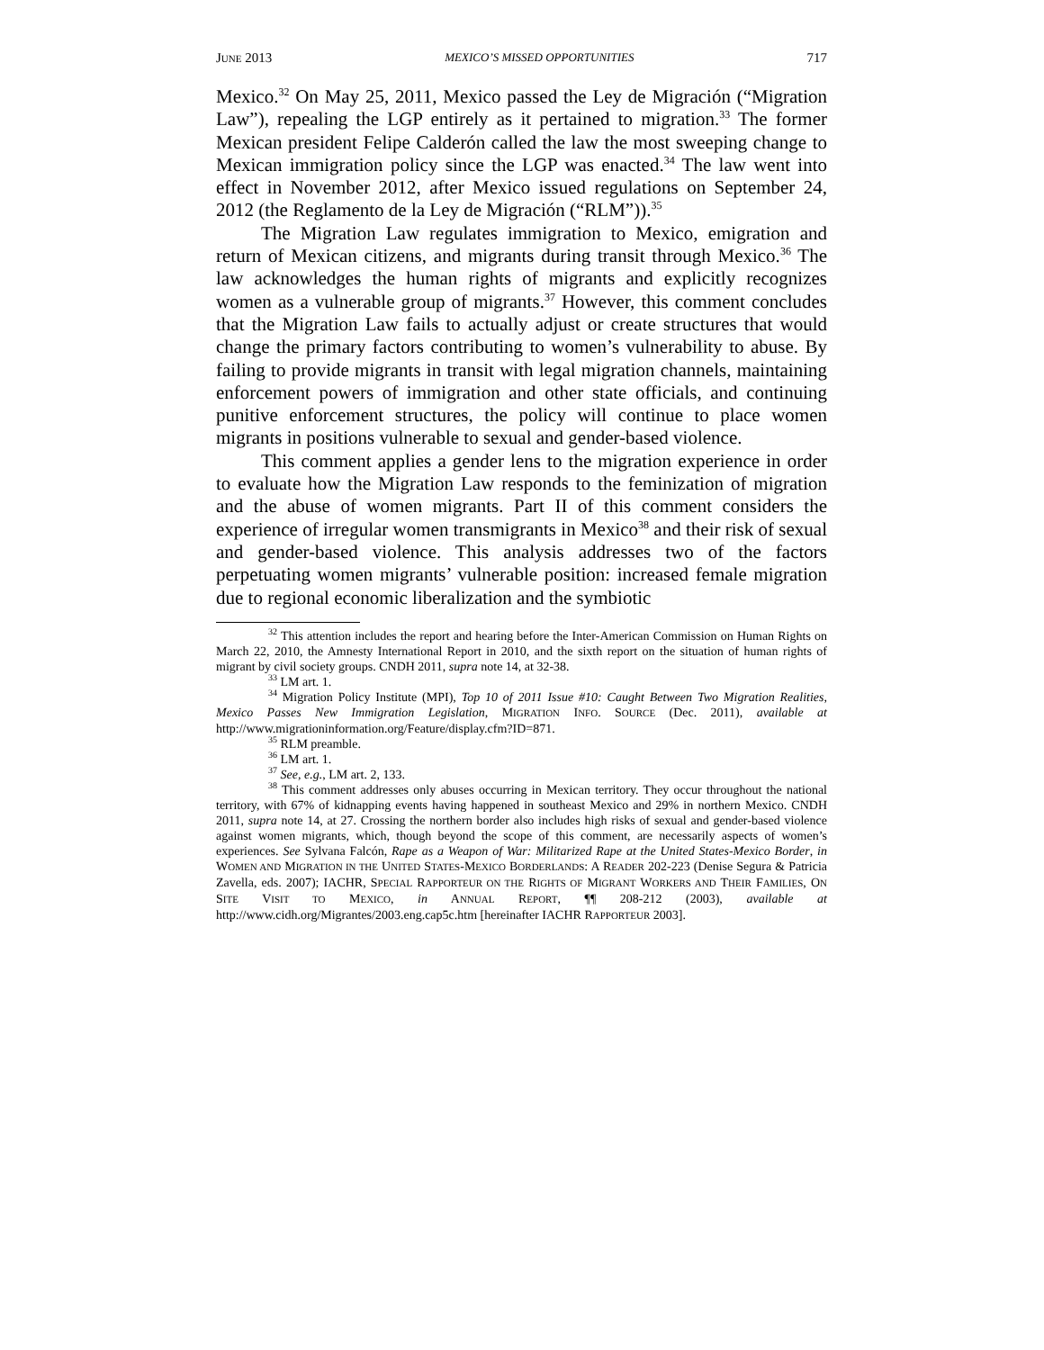JUNE 2013 MEXICO’S MISSED OPPORTUNITIES 717
Mexico.<sup>32</sup> On May 25, 2011, Mexico passed the Ley de Migración (“Migration Law”), repealing the LGP entirely as it pertained to migration.<sup>33</sup> The former Mexican president Felipe Calderón called the law the most sweeping change to Mexican immigration policy since the LGP was enacted.<sup>34</sup> The law went into effect in November 2012, after Mexico issued regulations on September 24, 2012 (the Reglamento de la Ley de Migración (“RLM”)).<sup>35</sup>
The Migration Law regulates immigration to Mexico, emigration and return of Mexican citizens, and migrants during transit through Mexico.<sup>36</sup> The law acknowledges the human rights of migrants and explicitly recognizes women as a vulnerable group of migrants.<sup>37</sup> However, this comment concludes that the Migration Law fails to actually adjust or create structures that would change the primary factors contributing to women’s vulnerability to abuse. By failing to provide migrants in transit with legal migration channels, maintaining enforcement powers of immigration and other state officials, and continuing punitive enforcement structures, the policy will continue to place women migrants in positions vulnerable to sexual and gender-based violence.
This comment applies a gender lens to the migration experience in order to evaluate how the Migration Law responds to the feminization of migration and the abuse of women migrants. Part II of this comment considers the experience of irregular women transmigrants in Mexico<sup>38</sup> and their risk of sexual and gender-based violence. This analysis addresses two of the factors perpetuating women migrants’ vulnerable position: increased female migration due to regional economic liberalization and the symbiotic
<sup>32</sup> This attention includes the report and hearing before the Inter-American Commission on Human Rights on March 22, 2010, the Amnesty International Report in 2010, and the sixth report on the situation of human rights of migrant by civil society groups. CNDH 2011, supra note 14, at 32-38.
<sup>33</sup> LM art. 1.
<sup>34</sup> Migration Policy Institute (MPI), Top 10 of 2011 Issue #10: Caught Between Two Migration Realities, Mexico Passes New Immigration Legislation, MIGRATION INFO. SOURCE (Dec. 2011), available at http://www.migrationinformation.org/Feature/display.cfm?ID=871.
<sup>35</sup> RLM preamble.
<sup>36</sup> LM art. 1.
<sup>37</sup> See, e.g., LM art. 2, 133.
<sup>38</sup> This comment addresses only abuses occurring in Mexican territory. They occur throughout the national territory, with 67% of kidnapping events having happened in southeast Mexico and 29% in northern Mexico. CNDH 2011, supra note 14, at 27. Crossing the northern border also includes high risks of sexual and gender-based violence against women migrants, which, though beyond the scope of this comment, are necessarily aspects of women’s experiences. See Sylvana Falcón, Rape as a Weapon of War: Militarized Rape at the United States-Mexico Border, in WOMEN AND MIGRATION IN THE UNITED STATES-MEXICO BORDERLANDS: A READER 202-223 (Denise Segura & Patricia Zavella, eds. 2007); IACHR, SPECIAL RAPPORTEUR ON THE RIGHTS OF MIGRANT WORKERS AND THEIR FAMILIES, ON SITE VISIT TO MEXICO, in ANNUAL REPORT, ¶¶ 208-212 (2003), available at http://www.cidh.org/Migrantes/2003.eng.cap5c.htm [hereinafter IACHR RAPPORTEUR 2003].